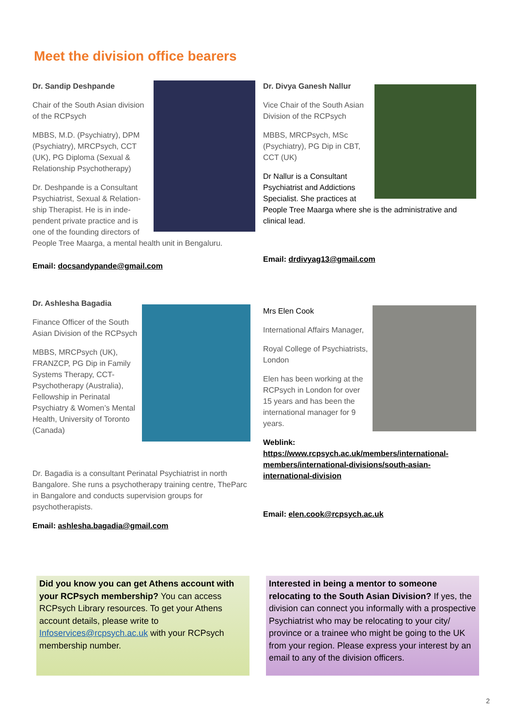Meet the division office bearers
Dr. Sandip Deshpande
Chair of the South Asian division of the RCPsych
MBBS, M.D. (Psychiatry), DPM (Psychiatry), MRCPsych, CCT (UK), PG Diploma (Sexual & Relationship Psychotherapy)
Dr. Deshpande is a Consultant Psychiatrist, Sexual & Relation-ship Therapist. He is in inde-pendent private practice and is one of the founding directors of People Tree Maarga, a mental health unit in Bengaluru.
Email: docsandypande@gmail.com
Dr. Divya Ganesh Nallur
Vice Chair of the South Asian Division of the RCPsych
MBBS, MRCPsych, MSc (Psychiatry), PG Dip in CBT, CCT (UK)
Dr Nallur is a Consultant Psychiatrist and Addictions Specialist. She practices at People Tree Maarga where she is the administrative and clinical lead.
Email: drdivyag13@gmail.com
Dr. Ashlesha Bagadia
Finance Officer of the South Asian Division of the RCPsych
MBBS, MRCPsych (UK), FRANZCP, PG Dip in Family Systems Therapy, CCT-Psychotherapy (Australia), Fellowship in Perinatal Psychiatry & Women’s Mental Health, University of Toronto (Canada)
Dr. Bagadia is a consultant Perinatal Psychiatrist in north Bangalore. She runs a psychotherapy training centre, TheParc in Bangalore and conducts supervision groups for psychotherapists.
Email: ashlesha.bagadia@gmail.com
Mrs Elen Cook
International Affairs Manager,
Royal College of Psychiatrists, London
Elen has been working at the RCPsych in London for over 15 years and has been the international manager for 9 years.
Weblink: https://www.rcpsych.ac.uk/members/international-members/international-divisions/south-asian-international-division
Email: elen.cook@rcpsych.ac.uk
Did you know you can get Athens account with your RCPsych membership? You can access RCPsych Library resources. To get your Athens account details, please write to Infoservices@rcpsych.ac.uk with your RCPsych membership number.
Interested in being a mentor to someone relocating to the South Asian Division? If yes, the division can connect you informally with a prospective Psychiatrist who may be relocating to your city/ province or a trainee who might be going to the UK from your region. Please express your interest by an email to any of the division officers.
2